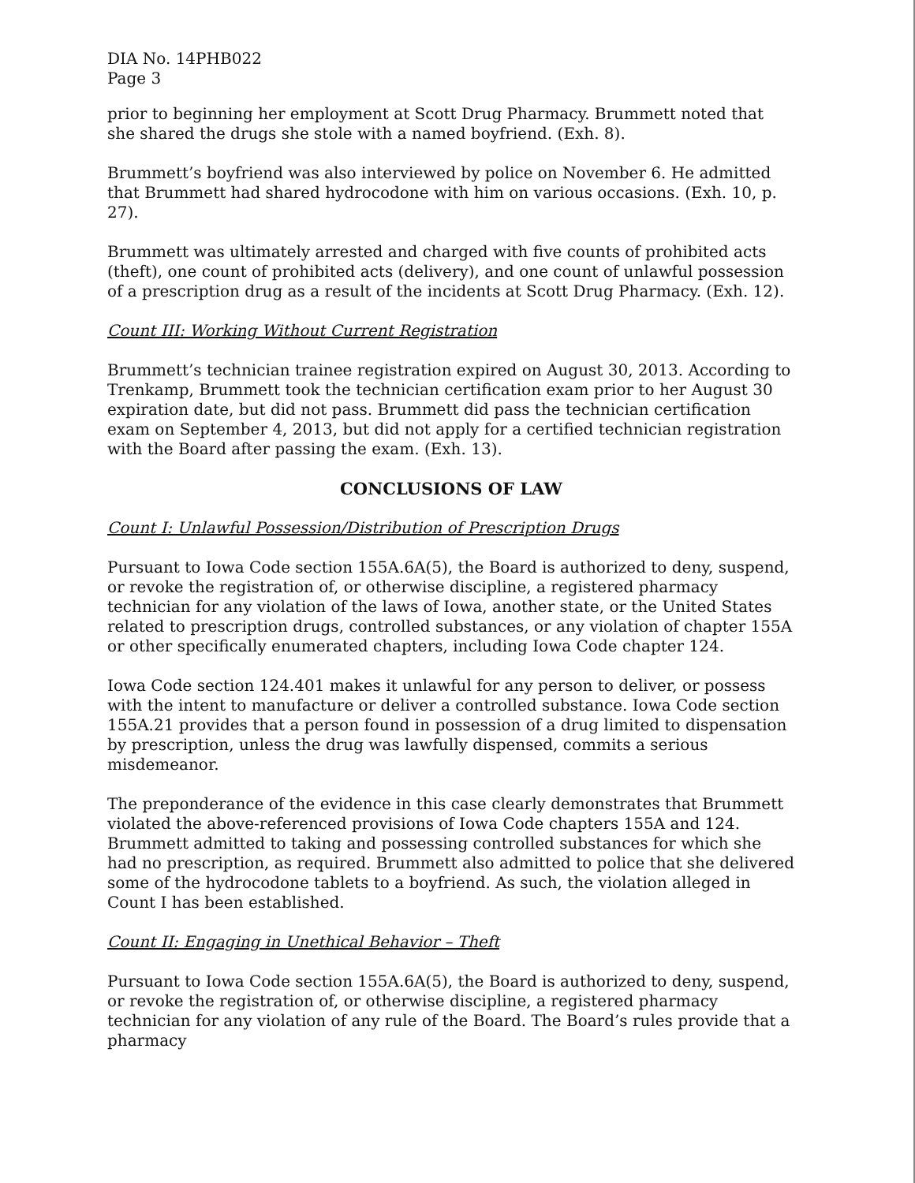DIA No. 14PHB022
Page 3
prior to beginning her employment at Scott Drug Pharmacy. Brummett noted that she shared the drugs she stole with a named boyfriend. (Exh. 8).
Brummett’s boyfriend was also interviewed by police on November 6. He admitted that Brummett had shared hydrocodone with him on various occasions. (Exh. 10, p. 27).
Brummett was ultimately arrested and charged with five counts of prohibited acts (theft), one count of prohibited acts (delivery), and one count of unlawful possession of a prescription drug as a result of the incidents at Scott Drug Pharmacy. (Exh. 12).
Count III: Working Without Current Registration
Brummett’s technician trainee registration expired on August 30, 2013. According to Trenkamp, Brummett took the technician certification exam prior to her August 30 expiration date, but did not pass. Brummett did pass the technician certification exam on September 4, 2013, but did not apply for a certified technician registration with the Board after passing the exam. (Exh. 13).
CONCLUSIONS OF LAW
Count I: Unlawful Possession/Distribution of Prescription Drugs
Pursuant to Iowa Code section 155A.6A(5), the Board is authorized to deny, suspend, or revoke the registration of, or otherwise discipline, a registered pharmacy technician for any violation of the laws of Iowa, another state, or the United States related to prescription drugs, controlled substances, or any violation of chapter 155A or other specifically enumerated chapters, including Iowa Code chapter 124.
Iowa Code section 124.401 makes it unlawful for any person to deliver, or possess with the intent to manufacture or deliver a controlled substance. Iowa Code section 155A.21 provides that a person found in possession of a drug limited to dispensation by prescription, unless the drug was lawfully dispensed, commits a serious misdemeanor.
The preponderance of the evidence in this case clearly demonstrates that Brummett violated the above-referenced provisions of Iowa Code chapters 155A and 124. Brummett admitted to taking and possessing controlled substances for which she had no prescription, as required. Brummett also admitted to police that she delivered some of the hydrocodone tablets to a boyfriend. As such, the violation alleged in Count I has been established.
Count II: Engaging in Unethical Behavior – Theft
Pursuant to Iowa Code section 155A.6A(5), the Board is authorized to deny, suspend, or revoke the registration of, or otherwise discipline, a registered pharmacy technician for any violation of any rule of the Board. The Board’s rules provide that a pharmacy